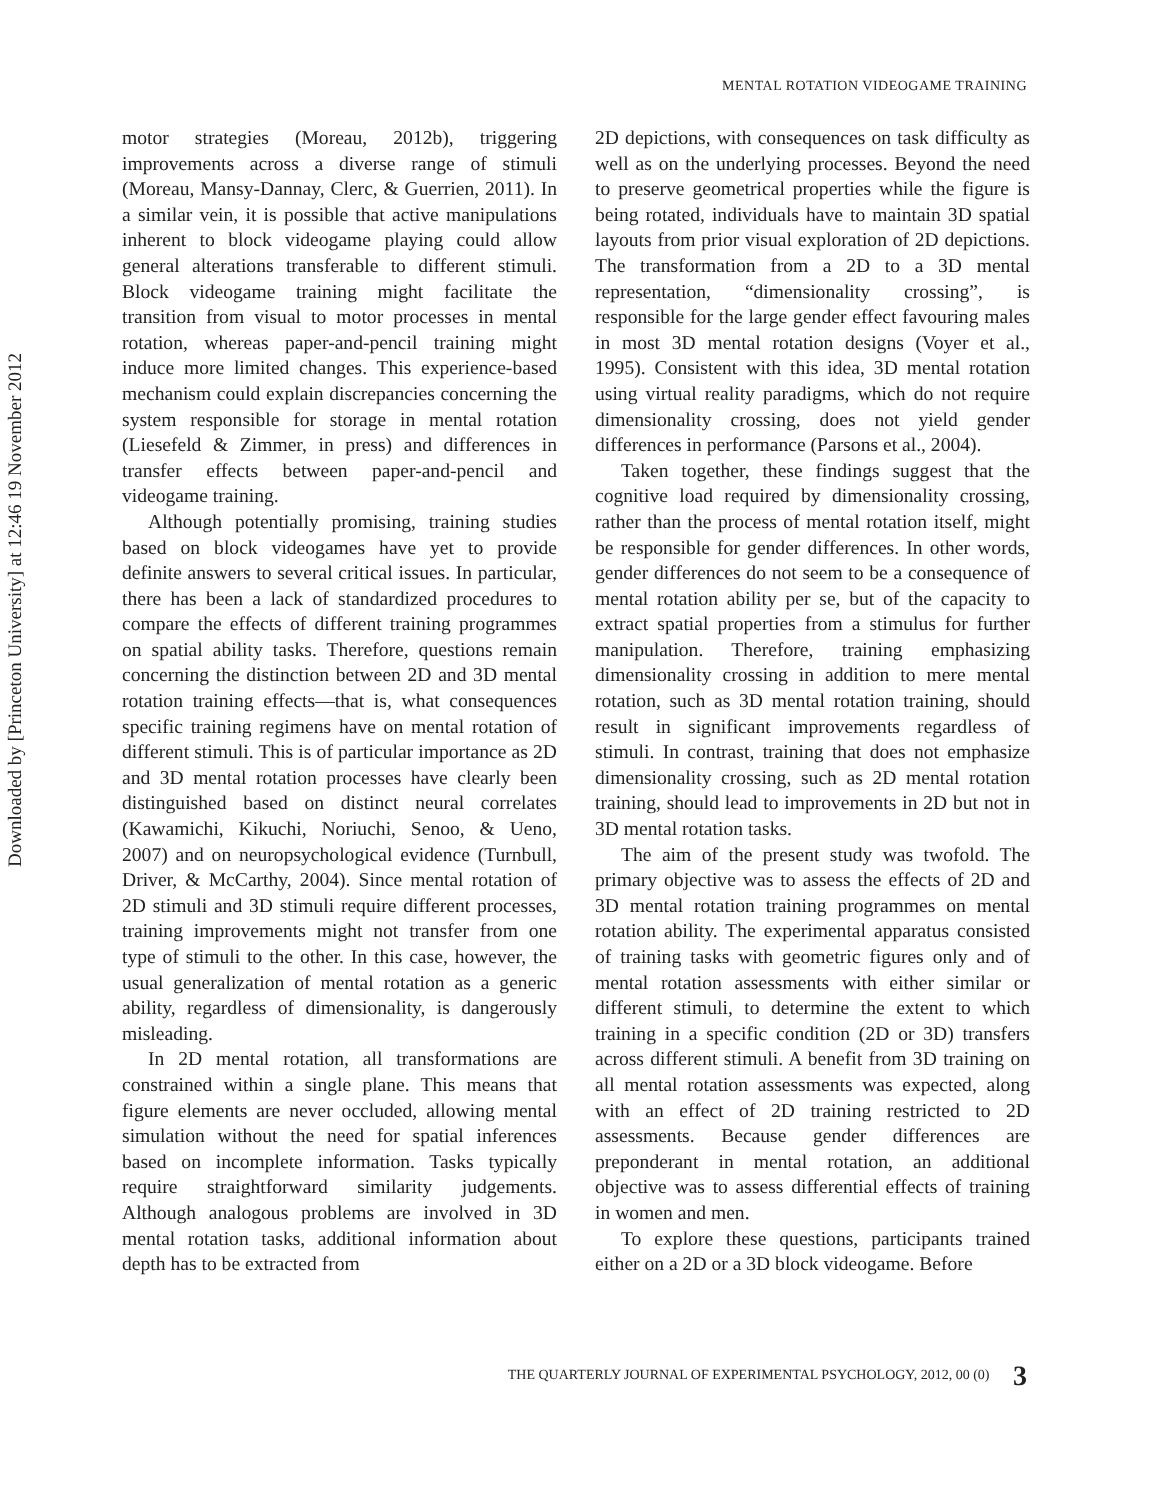MENTAL ROTATION VIDEOGAME TRAINING
Downloaded by [Princeton University] at 12:46 19 November 2012
motor strategies (Moreau, 2012b), triggering improvements across a diverse range of stimuli (Moreau, Mansy-Dannay, Clerc, & Guerrien, 2011). In a similar vein, it is possible that active manipulations inherent to block videogame playing could allow general alterations transferable to different stimuli. Block videogame training might facilitate the transition from visual to motor processes in mental rotation, whereas paper-and-pencil training might induce more limited changes. This experience-based mechanism could explain discrepancies concerning the system responsible for storage in mental rotation (Liesefeld & Zimmer, in press) and differences in transfer effects between paper-and-pencil and videogame training.
Although potentially promising, training studies based on block videogames have yet to provide definite answers to several critical issues. In particular, there has been a lack of standardized procedures to compare the effects of different training programmes on spatial ability tasks. Therefore, questions remain concerning the distinction between 2D and 3D mental rotation training effects—that is, what consequences specific training regimens have on mental rotation of different stimuli. This is of particular importance as 2D and 3D mental rotation processes have clearly been distinguished based on distinct neural correlates (Kawamichi, Kikuchi, Noriuchi, Senoo, & Ueno, 2007) and on neuropsychological evidence (Turnbull, Driver, & McCarthy, 2004). Since mental rotation of 2D stimuli and 3D stimuli require different processes, training improvements might not transfer from one type of stimuli to the other. In this case, however, the usual generalization of mental rotation as a generic ability, regardless of dimensionality, is dangerously misleading.
In 2D mental rotation, all transformations are constrained within a single plane. This means that figure elements are never occluded, allowing mental simulation without the need for spatial inferences based on incomplete information. Tasks typically require straightforward similarity judgements. Although analogous problems are involved in 3D mental rotation tasks, additional information about depth has to be extracted from
2D depictions, with consequences on task difficulty as well as on the underlying processes. Beyond the need to preserve geometrical properties while the figure is being rotated, individuals have to maintain 3D spatial layouts from prior visual exploration of 2D depictions. The transformation from a 2D to a 3D mental representation, “dimensionality crossing”, is responsible for the large gender effect favouring males in most 3D mental rotation designs (Voyer et al., 1995). Consistent with this idea, 3D mental rotation using virtual reality paradigms, which do not require dimensionality crossing, does not yield gender differences in performance (Parsons et al., 2004).
Taken together, these findings suggest that the cognitive load required by dimensionality crossing, rather than the process of mental rotation itself, might be responsible for gender differences. In other words, gender differences do not seem to be a consequence of mental rotation ability per se, but of the capacity to extract spatial properties from a stimulus for further manipulation. Therefore, training emphasizing dimensionality crossing in addition to mere mental rotation, such as 3D mental rotation training, should result in significant improvements regardless of stimuli. In contrast, training that does not emphasize dimensionality crossing, such as 2D mental rotation training, should lead to improvements in 2D but not in 3D mental rotation tasks.
The aim of the present study was twofold. The primary objective was to assess the effects of 2D and 3D mental rotation training programmes on mental rotation ability. The experimental apparatus consisted of training tasks with geometric figures only and of mental rotation assessments with either similar or different stimuli, to determine the extent to which training in a specific condition (2D or 3D) transfers across different stimuli. A benefit from 3D training on all mental rotation assessments was expected, along with an effect of 2D training restricted to 2D assessments. Because gender differences are preponderant in mental rotation, an additional objective was to assess differential effects of training in women and men.
To explore these questions, participants trained either on a 2D or a 3D block videogame. Before
THE QUARTERLY JOURNAL OF EXPERIMENTAL PSYCHOLOGY, 2012, 00 (0) 3